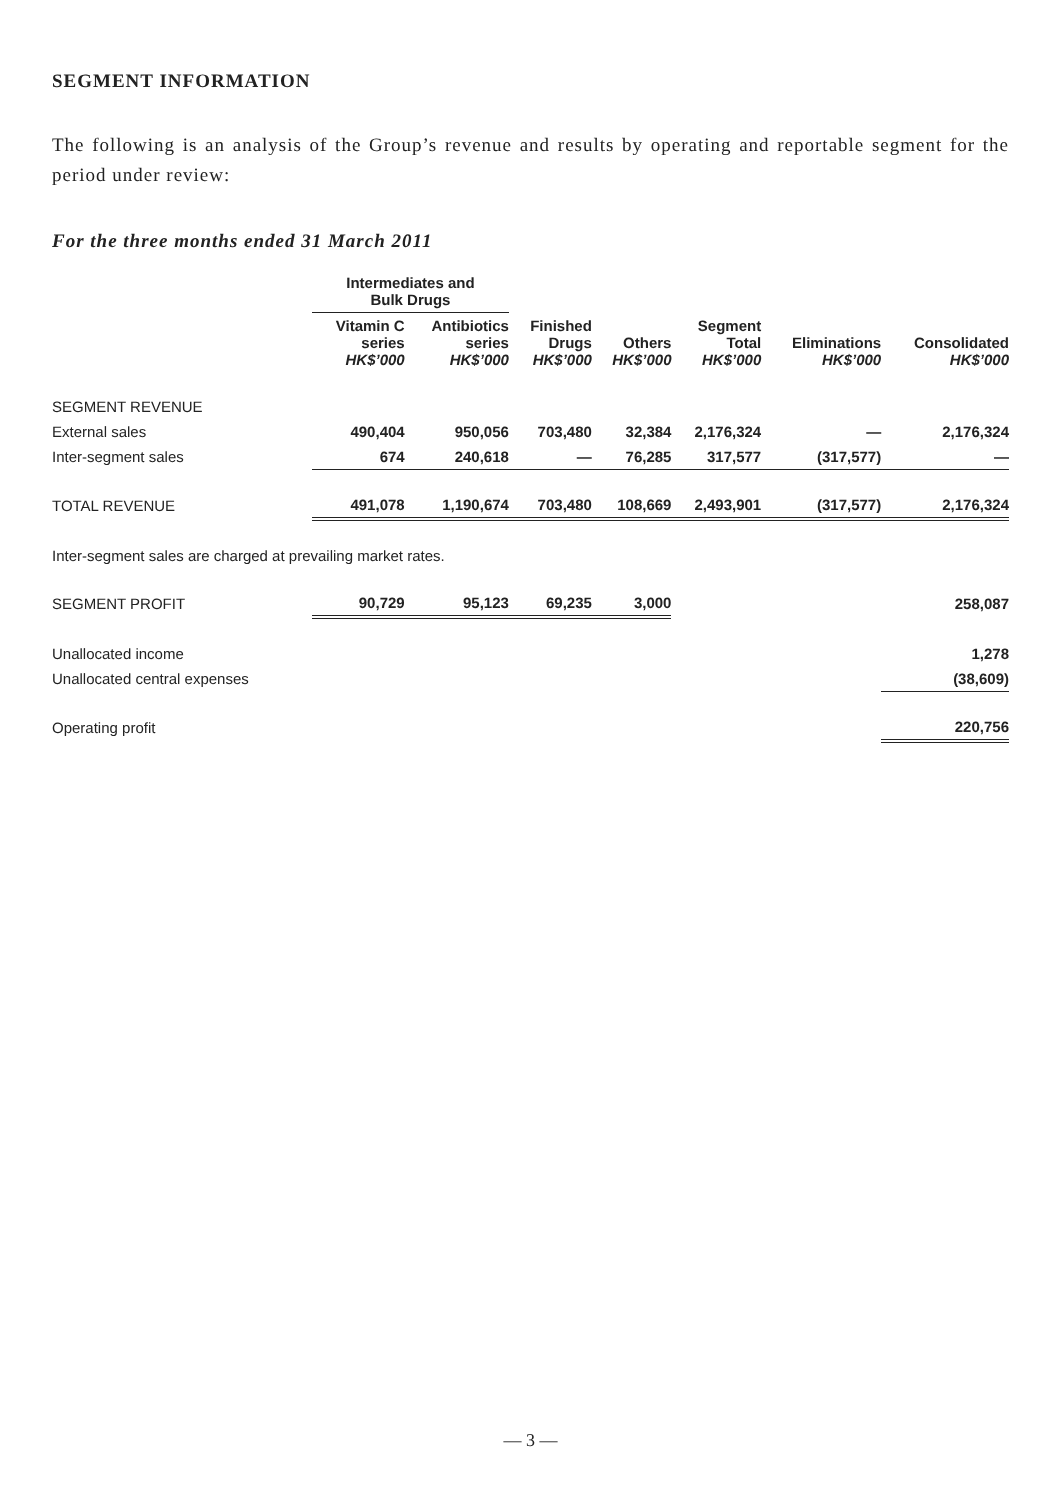SEGMENT INFORMATION
The following is an analysis of the Group’s revenue and results by operating and reportable segment for the period under review:
For the three months ended 31 March 2011
| | Intermediates and Bulk Drugs | | | | | | |
| --- | --- | --- | --- | --- | --- | --- | --- |
| | Vitamin C series HK$’000 | Antibiotics series HK$’000 | Finished Drugs HK$’000 | Others HK$’000 | Segment Total HK$’000 | Eliminations HK$’000 | Consolidated HK$’000 |
| SEGMENT REVENUE | | | | | | | |
| External sales | 490,404 | 950,056 | 703,480 | 32,384 | 2,176,324 | — | 2,176,324 |
| Inter-segment sales | 674 | 240,618 | — | 76,285 | 317,577 | (317,577) | — |
| TOTAL REVENUE | 491,078 | 1,190,674 | 703,480 | 108,669 | 2,493,901 | (317,577) | 2,176,324 |
| Inter-segment sales are charged at prevailing market rates. | | | | | | | |
| SEGMENT PROFIT | 90,729 | 95,123 | 69,235 | 3,000 | | | 258,087 |
| Unallocated income | | | | | | | 1,278 |
| Unallocated central expenses | | | | | | | (38,609) |
| Operating profit | | | | | | | 220,756 |
— 3 —